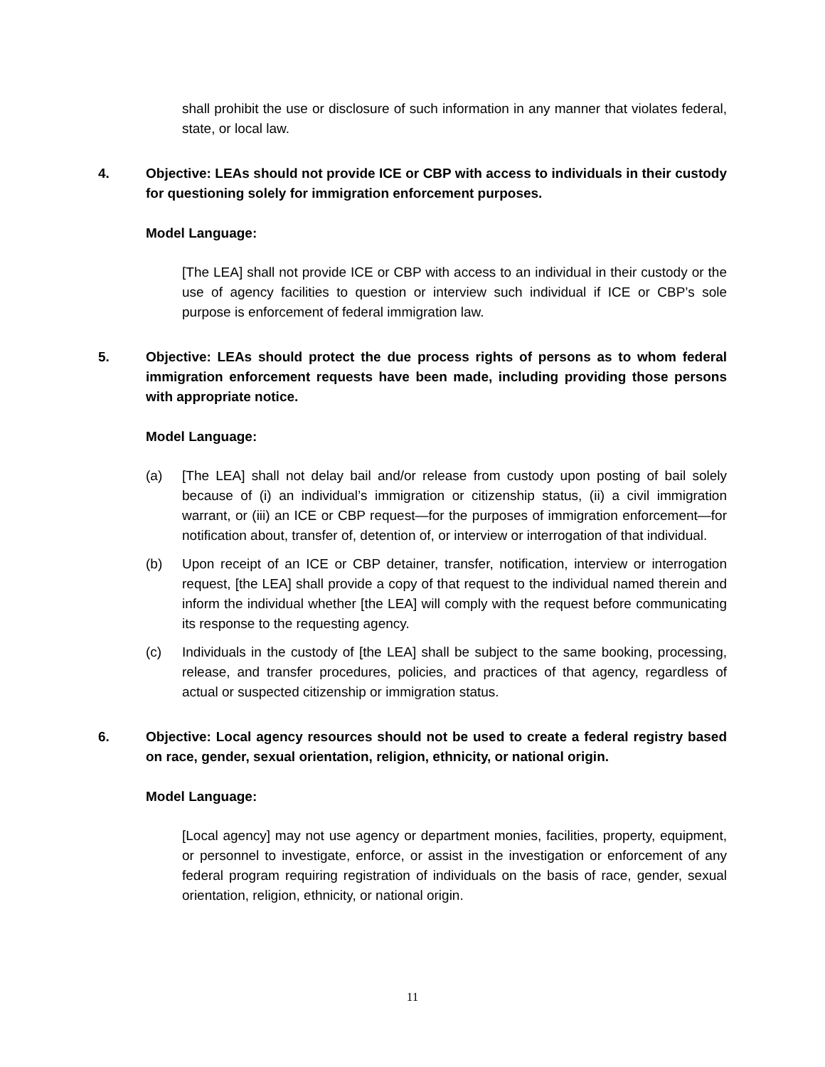shall prohibit the use or disclosure of such information in any manner that violates federal, state, or local law.
4. Objective: LEAs should not provide ICE or CBP with access to individuals in their custody for questioning solely for immigration enforcement purposes.
Model Language:
[The LEA] shall not provide ICE or CBP with access to an individual in their custody or the use of agency facilities to question or interview such individual if ICE or CBP’s sole purpose is enforcement of federal immigration law.
5. Objective: LEAs should protect the due process rights of persons as to whom federal immigration enforcement requests have been made, including providing those persons with appropriate notice.
Model Language:
(a) [The LEA] shall not delay bail and/or release from custody upon posting of bail solely because of (i) an individual’s immigration or citizenship status, (ii) a civil immigration warrant, or (iii) an ICE or CBP request—for the purposes of immigration enforcement—for notification about, transfer of, detention of, or interview or interrogation of that individual.
(b) Upon receipt of an ICE or CBP detainer, transfer, notification, interview or interrogation request, [the LEA] shall provide a copy of that request to the individual named therein and inform the individual whether [the LEA] will comply with the request before communicating its response to the requesting agency.
(c) Individuals in the custody of [the LEA] shall be subject to the same booking, processing, release, and transfer procedures, policies, and practices of that agency, regardless of actual or suspected citizenship or immigration status.
6. Objective: Local agency resources should not be used to create a federal registry based on race, gender, sexual orientation, religion, ethnicity, or national origin.
Model Language:
[Local agency] may not use agency or department monies, facilities, property, equipment, or personnel to investigate, enforce, or assist in the investigation or enforcement of any federal program requiring registration of individuals on the basis of race, gender, sexual orientation, religion, ethnicity, or national origin.
11